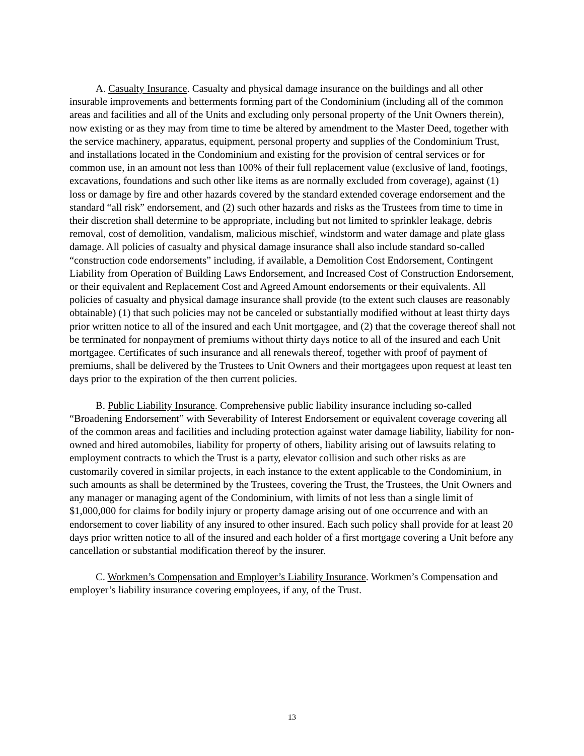A. Casualty Insurance. Casualty and physical damage insurance on the buildings and all other insurable improvements and betterments forming part of the Condominium (including all of the common areas and facilities and all of the Units and excluding only personal property of the Unit Owners therein), now existing or as they may from time to time be altered by amendment to the Master Deed, together with the service machinery, apparatus, equipment, personal property and supplies of the Condominium Trust, and installations located in the Condominium and existing for the provision of central services or for common use, in an amount not less than 100% of their full replacement value (exclusive of land, footings, excavations, foundations and such other like items as are normally excluded from coverage), against (1) loss or damage by fire and other hazards covered by the standard extended coverage endorsement and the standard “all risk” endorsement, and (2) such other hazards and risks as the Trustees from time to time in their discretion shall determine to be appropriate, including but not limited to sprinkler leakage, debris removal, cost of demolition, vandalism, malicious mischief, windstorm and water damage and plate glass damage. All policies of casualty and physical damage insurance shall also include standard so-called “construction code endorsements” including, if available, a Demolition Cost Endorsement, Contingent Liability from Operation of Building Laws Endorsement, and Increased Cost of Construction Endorsement, or their equivalent and Replacement Cost and Agreed Amount endorsements or their equivalents. All policies of casualty and physical damage insurance shall provide (to the extent such clauses are reasonably obtainable) (1) that such policies may not be canceled or substantially modified without at least thirty days prior written notice to all of the insured and each Unit mortgagee, and (2) that the coverage thereof shall not be terminated for nonpayment of premiums without thirty days notice to all of the insured and each Unit mortgagee. Certificates of such insurance and all renewals thereof, together with proof of payment of premiums, shall be delivered by the Trustees to Unit Owners and their mortgagees upon request at least ten days prior to the expiration of the then current policies.
B. Public Liability Insurance. Comprehensive public liability insurance including so-called “Broadening Endorsement” with Severability of Interest Endorsement or equivalent coverage covering all of the common areas and facilities and including protection against water damage liability, liability for non-owned and hired automobiles, liability for property of others, liability arising out of lawsuits relating to employment contracts to which the Trust is a party, elevator collision and such other risks as are customarily covered in similar projects, in each instance to the extent applicable to the Condominium, in such amounts as shall be determined by the Trustees, covering the Trust, the Trustees, the Unit Owners and any manager or managing agent of the Condominium, with limits of not less than a single limit of $1,000,000 for claims for bodily injury or property damage arising out of one occurrence and with an endorsement to cover liability of any insured to other insured. Each such policy shall provide for at least 20 days prior written notice to all of the insured and each holder of a first mortgage covering a Unit before any cancellation or substantial modification thereof by the insurer.
C. Workmen’s Compensation and Employer’s Liability Insurance. Workmen’s Compensation and employer’s liability insurance covering employees, if any, of the Trust.
13